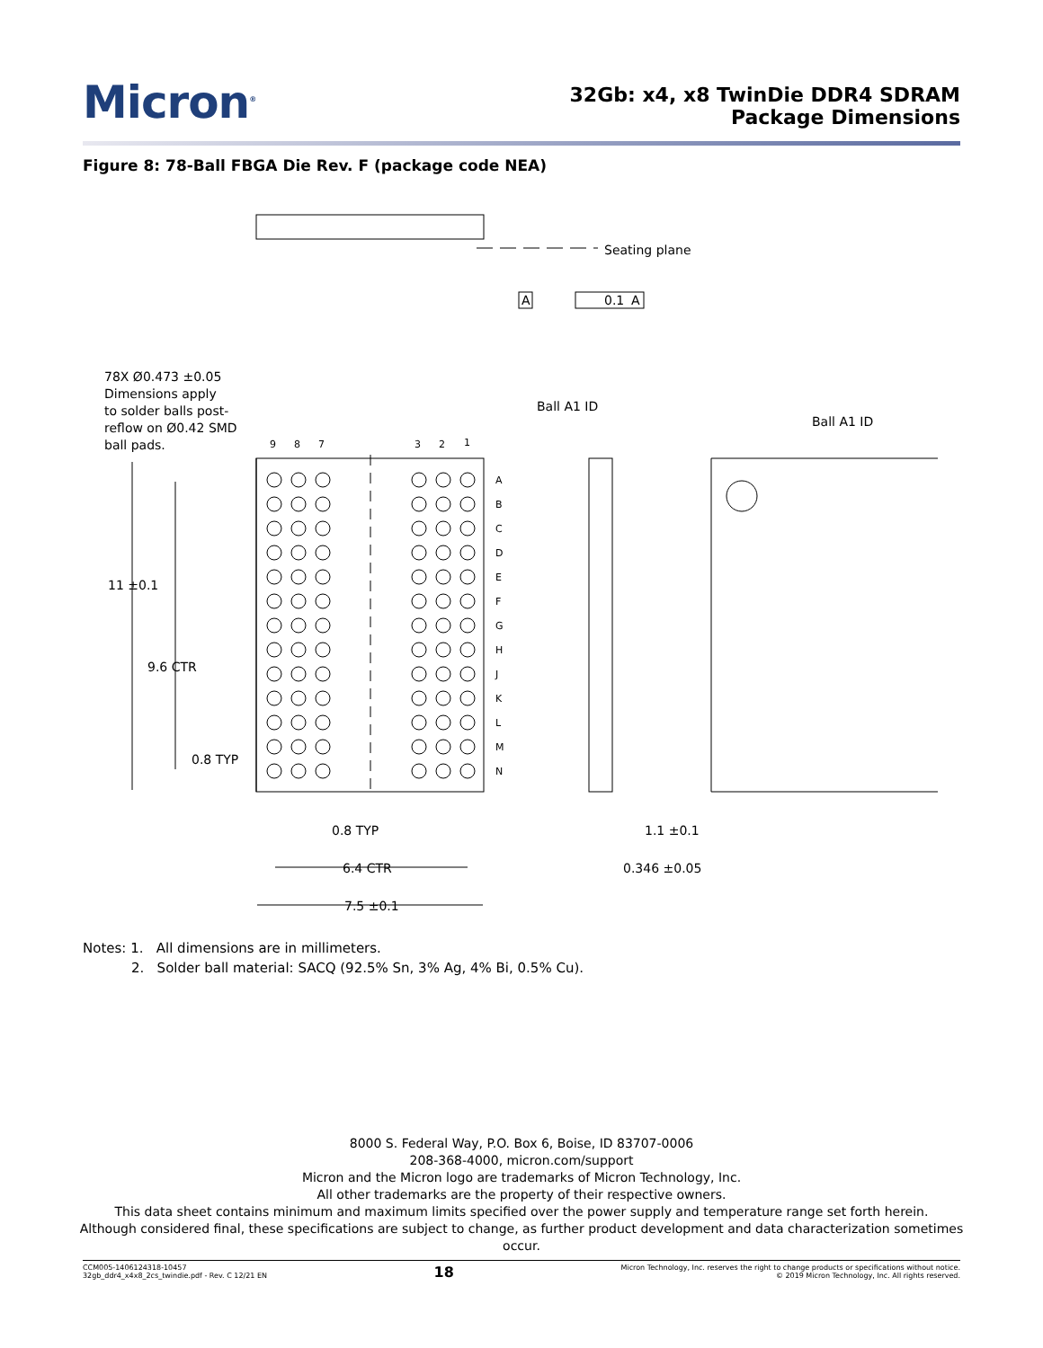Micron<sup>®</sup>
32Gb: x4, x8 TwinDie DDR4 SDRAM
Package Dimensions
Figure 8: 78-Ball FBGA Die Rev. F (package code NEA)
Seating plane
A
0.1
A
78X Ø0.473 ±0.05
Dimensions apply
to solder balls post-
reflow on Ø0.42 SMD
ball pads.
Ball A1 ID
Ball A1 ID
9
8
7
3
2
1
A
B
C
D
E
F
G
H
J
K
L
M
N
11 ±0.1
9.6 CTR
0.8 TYP
0.8 TYP
6.4 CTR
7.5 ±0.1
1.1 ±0.1
0.346 ±0.05
Notes: 1. All dimensions are in millimeters.
2. Solder ball material: SACQ (92.5% Sn, 3% Ag, 4% Bi, 0.5% Cu).
8000 S. Federal Way, P.O. Box 6, Boise, ID 83707-0006
208-368-4000, micron.com/support
Micron and the Micron logo are trademarks of Micron Technology, Inc.
All other trademarks are the property of their respective owners.
This data sheet contains minimum and maximum limits specified over the power supply and temperature range set forth herein.
Although considered final, these specifications are subject to change, as further product development and data characterization sometimes
occur.
CCM005-1406124318-10457
32gb_ddr4_x4x8_2cs_twindie.pdf - Rev. C 12/21 EN
18
Micron Technology, Inc. reserves the right to change products or specifications without notice.
© 2019 Micron Technology, Inc. All rights reserved.